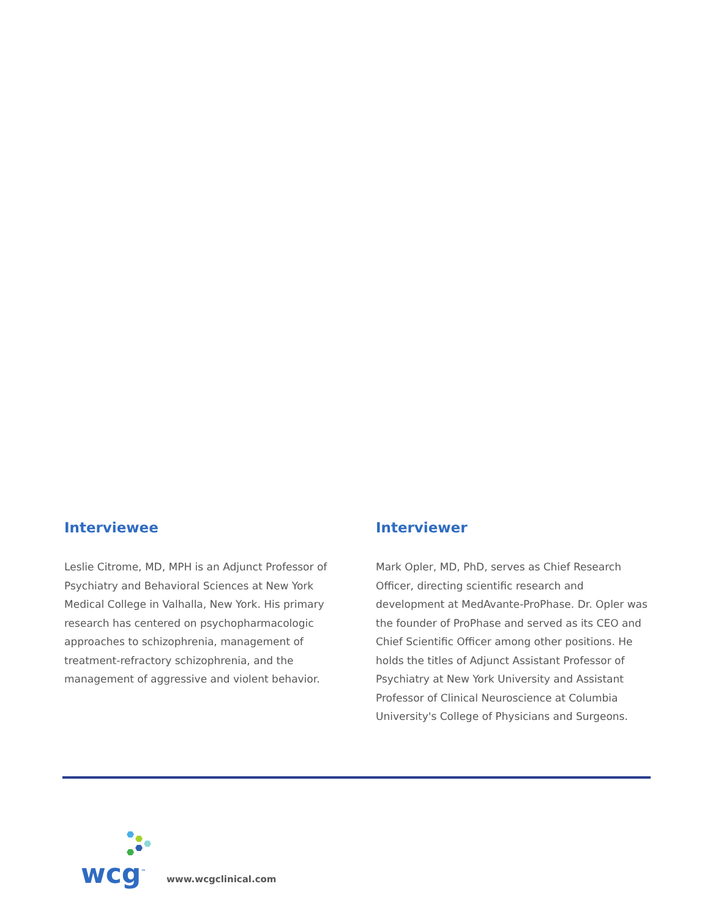Interviewee
Leslie Citrome, MD, MPH is an Adjunct Professor of Psychiatry and Behavioral Sciences at New York Medical College in Valhalla, New York. His primary research has centered on psychopharmacologic approaches to schizophrenia, management of treatment-refractory schizophrenia, and the management of aggressive and violent behavior.
Interviewer
Mark Opler, MD, PhD, serves as Chief Research Officer, directing scientific research and development at MedAvante-ProPhase. Dr. Opler was the founder of ProPhase and served as its CEO and Chief Scientific Officer among other positions. He holds the titles of Adjunct Assistant Professor of Psychiatry at New York University and Assistant Professor of Clinical Neuroscience at Columbia University's College of Physicians and Surgeons.
wcg<sup>™</sup>
www.wcgclinical.com